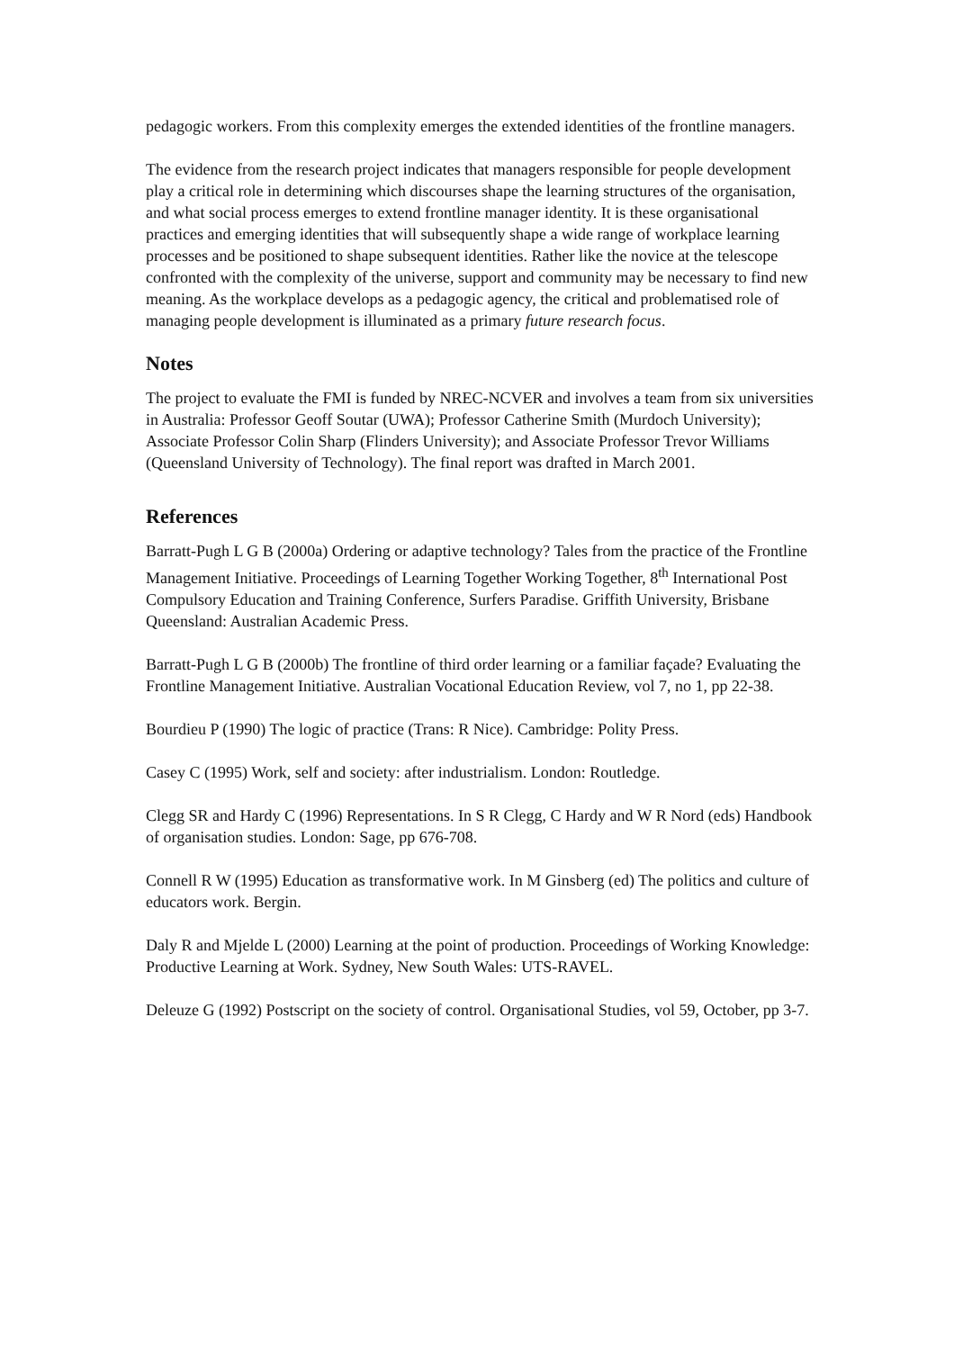pedagogic workers. From this complexity emerges the extended identities of the frontline managers.
The evidence from the research project indicates that managers responsible for people development play a critical role in determining which discourses shape the learning structures of the organisation, and what social process emerges to extend frontline manager identity. It is these organisational practices and emerging identities that will subsequently shape a wide range of workplace learning processes and be positioned to shape subsequent identities. Rather like the novice at the telescope confronted with the complexity of the universe, support and community may be necessary to find new meaning. As the workplace develops as a pedagogic agency, the critical and problematised role of managing people development is illuminated as a primary future research focus.
Notes
The project to evaluate the FMI is funded by NREC-NCVER and involves a team from six universities in Australia: Professor Geoff Soutar (UWA); Professor Catherine Smith (Murdoch University); Associate Professor Colin Sharp (Flinders University); and Associate Professor Trevor Williams (Queensland University of Technology). The final report was drafted in March 2001.
References
Barratt-Pugh L G B (2000a) Ordering or adaptive technology? Tales from the practice of the Frontline Management Initiative. Proceedings of Learning Together Working Together, 8<sup>th</sup> International Post Compulsory Education and Training Conference, Surfers Paradise. Griffith University, Brisbane Queensland: Australian Academic Press.
Barratt-Pugh L G B (2000b) The frontline of third order learning or a familiar façade? Evaluating the Frontline Management Initiative. Australian Vocational Education Review, vol 7, no 1, pp 22-38.
Bourdieu P (1990) The logic of practice (Trans: R Nice). Cambridge: Polity Press.
Casey C (1995) Work, self and society: after industrialism. London: Routledge.
Clegg SR and Hardy C (1996) Representations. In S R Clegg, C Hardy and W R Nord (eds) Handbook of organisation studies. London: Sage, pp 676-708.
Connell R W (1995) Education as transformative work. In M Ginsberg (ed) The politics and culture of educators work. Bergin.
Daly R and Mjelde L (2000) Learning at the point of production. Proceedings of Working Knowledge: Productive Learning at Work. Sydney, New South Wales: UTS-RAVEL.
Deleuze G (1992) Postscript on the society of control. Organisational Studies, vol 59, October, pp 3-7.